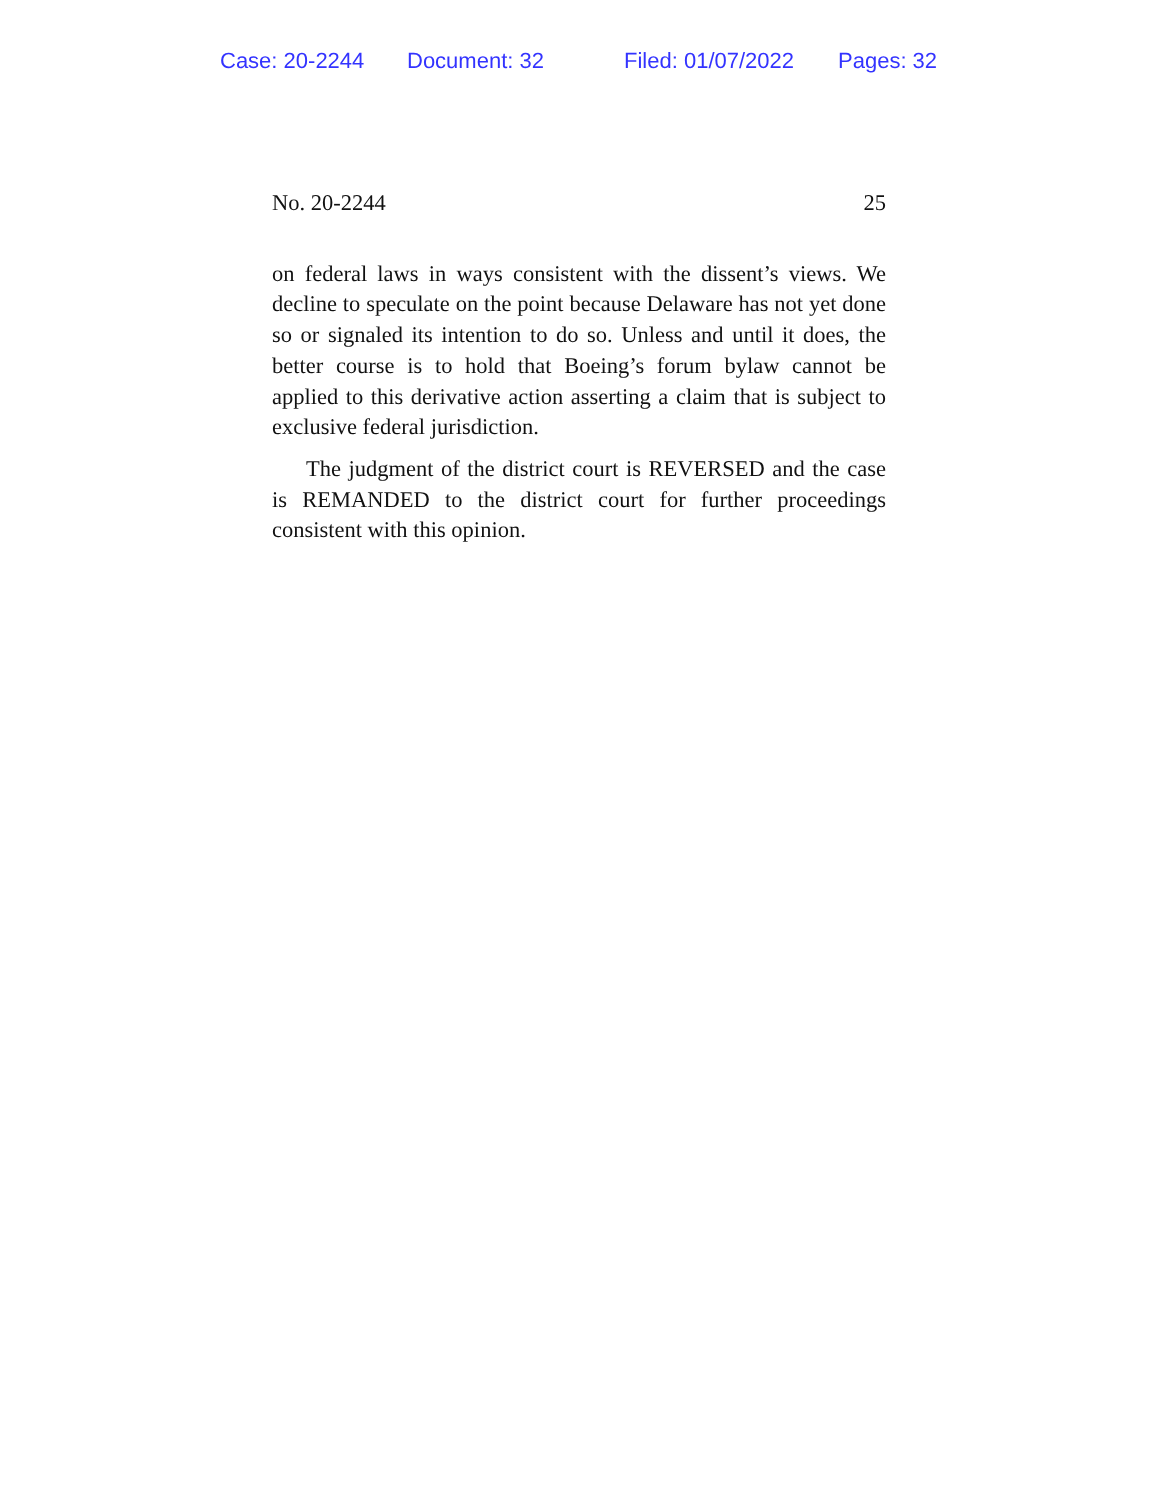Case: 20-2244 Document: 32 Filed: 01/07/2022 Pages: 32
No. 20-2244 25
on federal laws in ways consistent with the dissent’s views. We decline to speculate on the point because Delaware has not yet done so or signaled its intention to do so. Unless and until it does, the better course is to hold that Boeing’s forum bylaw cannot be applied to this derivative action asserting a claim that is subject to exclusive federal jurisdiction.
The judgment of the district court is REVERSED and the case is REMANDED to the district court for further proceed­ings consistent with this opinion.